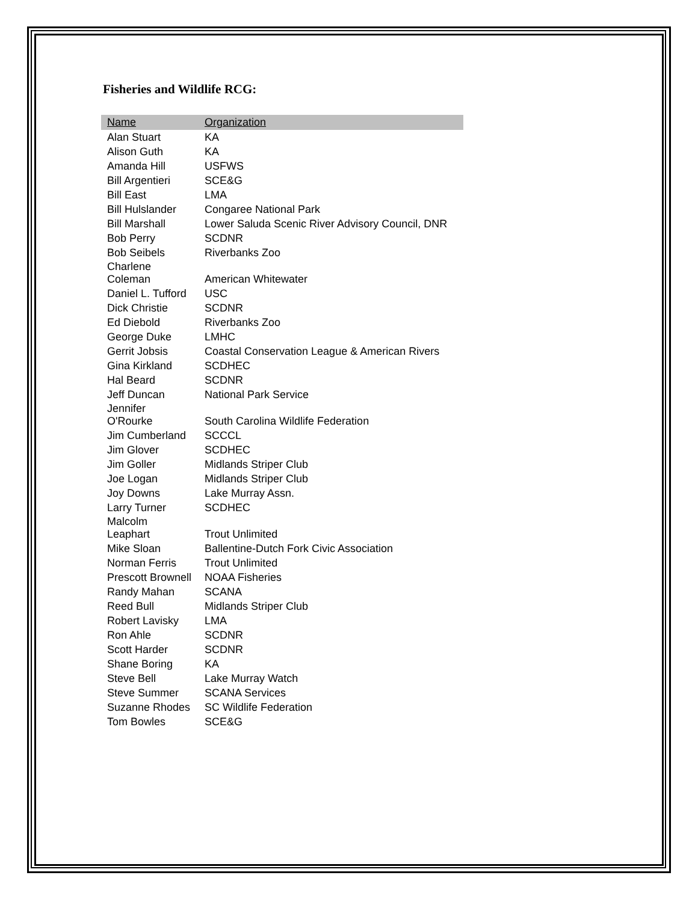Fisheries and Wildlife RCG:
| Name | Organization |
| --- | --- |
| Alan Stuart | KA |
| Alison Guth | KA |
| Amanda Hill | USFWS |
| Bill Argentieri | SCE&G |
| Bill East | LMA |
| Bill Hulslander | Congaree National Park |
| Bill Marshall | Lower Saluda Scenic River Advisory Council, DNR |
| Bob Perry | SCDNR |
| Bob Seibels | Riverbanks Zoo |
| Charlene Coleman | American Whitewater |
| Daniel L. Tufford | USC |
| Dick Christie | SCDNR |
| Ed Diebold | Riverbanks Zoo |
| George Duke | LMHC |
| Gerrit Jobsis | Coastal Conservation League & American Rivers |
| Gina Kirkland | SCDHEC |
| Hal Beard | SCDNR |
| Jeff Duncan | National Park Service |
| Jennifer O'Rourke | South Carolina Wildlife Federation |
| Jim Cumberland | SCCCL |
| Jim Glover | SCDHEC |
| Jim Goller | Midlands Striper Club |
| Joe Logan | Midlands Striper Club |
| Joy Downs | Lake Murray Assn. |
| Larry Turner | SCDHEC |
| Malcolm Leaphart | Trout Unlimited |
| Mike Sloan | Ballentine-Dutch Fork Civic Association |
| Norman Ferris | Trout Unlimited |
| Prescott Brownell | NOAA Fisheries |
| Randy Mahan | SCANA |
| Reed Bull | Midlands Striper Club |
| Robert Lavisky | LMA |
| Ron Ahle | SCDNR |
| Scott Harder | SCDNR |
| Shane Boring | KA |
| Steve Bell | Lake Murray Watch |
| Steve Summer | SCANA Services |
| Suzanne Rhodes | SC Wildlife Federation |
| Tom Bowles | SCE&G |